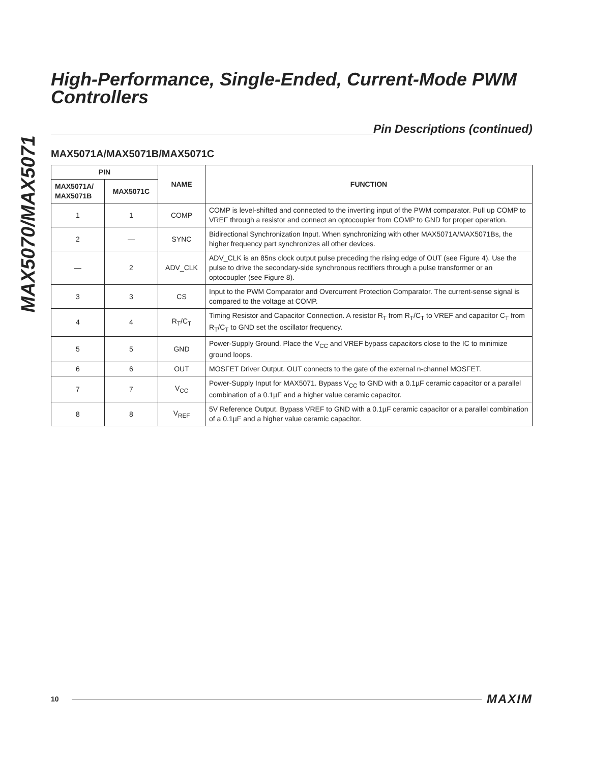MAX5070/MAX5071
High-Performance, Single-Ended, Current-Mode PWM Controllers
Pin Descriptions (continued)
MAX5071A/MAX5071B/MAX5071C
| PIN | | NAME | FUNCTION |
| --- | --- | --- | --- |
| MAX5071A/ MAX5071B | MAX5071C | | |
| 1 | 1 | COMP | COMP is level-shifted and connected to the inverting input of the PWM comparator. Pull up COMP to VREF through a resistor and connect an optocoupler from COMP to GND for proper operation. |
| 2 | — | SYNC | Bidirectional Synchronization Input. When synchronizing with other MAX5071A/MAX5071Bs, the higher frequency part synchronizes all other devices. |
| — | 2 | ADV_CLK | ADV_CLK is an 85ns clock output pulse preceding the rising edge of OUT (see Figure 4). Use the pulse to drive the secondary-side synchronous rectifiers through a pulse transformer or an optocoupler (see Figure 8). |
| 3 | 3 | CS | Input to the PWM Comparator and Overcurrent Protection Comparator. The current-sense signal is compared to the voltage at COMP. |
| 4 | 4 | R<sub>T</sub>/C<sub>T</sub> | Timing Resistor and Capacitor Connection. A resistor R<sub>T</sub> from R<sub>T</sub>/C<sub>T</sub> to VREF and capacitor C<sub>T</sub> from R<sub>T</sub>/C<sub>T</sub> to GND set the oscillator frequency. |
| 5 | 5 | GND | Power-Supply Ground. Place the V<sub>CC</sub> and VREF bypass capacitors close to the IC to minimize ground loops. |
| 6 | 6 | OUT | MOSFET Driver Output. OUT connects to the gate of the external n-channel MOSFET. |
| 7 | 7 | V<sub>CC</sub> | Power-Supply Input for MAX5071. Bypass V<sub>CC</sub> to GND with a 0.1µF ceramic capacitor or a parallel combination of a 0.1µF and a higher value ceramic capacitor. |
| 8 | 8 | V<sub>REF</sub> | 5V Reference Output. Bypass VREF to GND with a 0.1µF ceramic capacitor or a parallel combination of a 0.1µF and a higher value ceramic capacitor. |
10
MAXIM